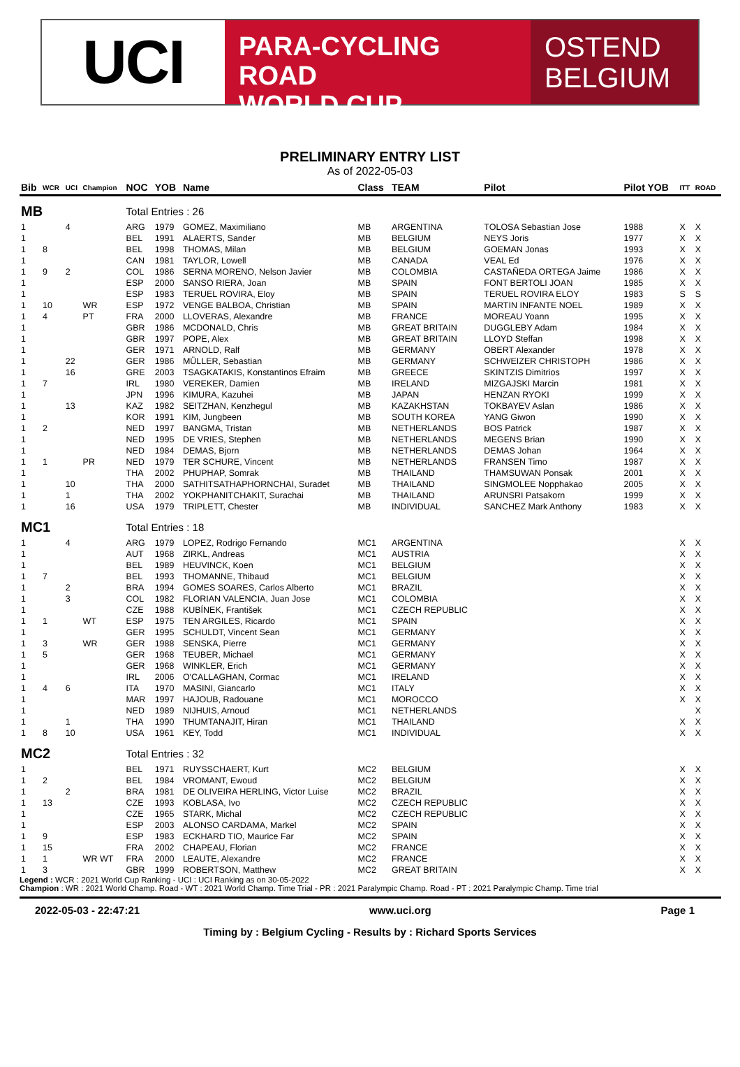UCI
PARA-CYCLING ROAD
WORLD CUP
OSTEND
BELGIUM
PRELIMINARY ENTRY LIST
As of 2022-05-03
| Bib | WCR | UCI | Champion | NOC | YOB | Name | Class | TEAM | Pilot | Pilot YOB | ITT | ROAD |
| --- | --- | --- | --- | --- | --- | --- | --- | --- | --- | --- | --- | --- |
| MB | | | | Total Entries : 26 | | | | | | | | |
| 1 | | 4 | | ARG | 1979 | GOMEZ, Maximiliano | MB | ARGENTINA | TOLOSA Sebastian Jose | 1988 | X | X |
| 1 | | | | BEL | 1991 | ALAERTS, Sander | MB | BELGIUM | NEYS Joris | 1977 | X | X |
| 1 | 8 | | | BEL | 1998 | THOMAS, Milan | MB | BELGIUM | GOEMAN Jonas | 1993 | X | X |
| 1 | | | | CAN | 1981 | TAYLOR, Lowell | MB | CANADA | VEAL Ed | 1976 | X | X |
| 1 | 9 | 2 | | COL | 1986 | SERNA MORENO, Nelson Javier | MB | COLOMBIA | CASTAÑEDA ORTEGA Jaime | 1986 | X | X |
| 1 | | | | ESP | 2000 | SANSO RIERA, Joan | MB | SPAIN | FONT BERTOLI JOAN | 1985 | X | X |
| 1 | | | | ESP | 1983 | TERUEL ROVIRA, Eloy | MB | SPAIN | TERUEL ROVIRA ELOY | 1983 | S | S |
| 1 | 10 | | WR | ESP | 1972 | VENGE BALBOA, Christian | MB | SPAIN | MARTIN INFANTE NOEL | 1989 | X | X |
| 1 | 4 | | PT | FRA | 2000 | LLOVERAS, Alexandre | MB | FRANCE | MOREAU Yoann | 1995 | X | X |
| 1 | | | | GBR | 1986 | MCDONALD, Chris | MB | GREAT BRITAIN | DUGGLEBY Adam | 1984 | X | X |
| 1 | | | | GBR | 1997 | POPE, Alex | MB | GREAT BRITAIN | LLOYD Steffan | 1998 | X | X |
| 1 | | | | GER | 1971 | ARNOLD, Ralf | MB | GERMANY | OBERT Alexander | 1978 | X | X |
| 1 | | 22 | | GER | 1986 | MÜLLER, Sebastian | MB | GERMANY | SCHWEIZER CHRISTOPH | 1986 | X | X |
| 1 | | 16 | | GRE | 2003 | TSAGKATAKIS, Konstantinos Efraim | MB | GREECE | SKINTZIS Dimitrios | 1997 | X | X |
| 1 | 7 | | | IRL | 1980 | VEREKER, Damien | MB | IRELAND | MIZGAJSKI Marcin | 1981 | X | X |
| 1 | | | | JPN | 1996 | KIMURA, Kazuhei | MB | JAPAN | HENZAN RYOKI | 1999 | X | X |
| 1 | | 13 | | KAZ | 1982 | SEITZHAN, Kenzhegul | MB | KAZAKHSTAN | TOKBAYEV Aslan | 1986 | X | X |
| 1 | | | | KOR | 1991 | KIM, Jungbeen | MB | SOUTH KOREA | YANG Giwon | 1990 | X | X |
| 1 | 2 | | | NED | 1997 | BANGMA, Tristan | MB | NETHERLANDS | BOS Patrick | 1987 | X | X |
| 1 | | | | NED | 1995 | DE VRIES, Stephen | MB | NETHERLANDS | MEGENS Brian | 1990 | X | X |
| 1 | | | | NED | 1984 | DEMAS, Bjorn | MB | NETHERLANDS | DEMAS Johan | 1964 | X | X |
| 1 | 1 | | PR | NED | 1979 | TER SCHURE, Vincent | MB | NETHERLANDS | FRANSEN Timo | 1987 | X | X |
| 1 | | | | THA | 2002 | PHUPHAP, Somrak | MB | THAILAND | THAMSUWAN Ponsak | 2001 | X | X |
| 1 | | 10 | | THA | 2000 | SATHITSATHAPHORNCHAI, Suradet | MB | THAILAND | SINGMOLEE Nopphakao | 2005 | X | X |
| 1 | | 1 | | THA | 2002 | YOKPHANITCHAKIT, Surachai | MB | THAILAND | ARUNSRI Patsakorn | 1999 | X | X |
| 1 | | 16 | | USA | 1979 | TRIPLETT, Chester | MB | INDIVIDUAL | SANCHEZ Mark Anthony | 1983 | X | X |
| MC1 | | | | Total Entries : 18 | | | | | | | | |
| 1 | | 4 | | ARG | 1979 | LOPEZ, Rodrigo Fernando | MC1 | ARGENTINA | | | X | X |
| 1 | | | | AUT | 1968 | ZIRKL, Andreas | MC1 | AUSTRIA | | | X | X |
| 1 | | | | BEL | 1989 | HEUVINCK, Koen | MC1 | BELGIUM | | | X | X |
| 1 | 7 | | | BEL | 1993 | THOMANNE, Thibaud | MC1 | BELGIUM | | | X | X |
| 1 | | 2 | | BRA | 1994 | GOMES SOARES, Carlos Alberto | MC1 | BRAZIL | | | X | X |
| 1 | | 3 | | COL | 1982 | FLORIAN VALENCIA, Juan Jose | MC1 | COLOMBIA | | | X | X |
| 1 | | | | CZE | 1988 | KUBÍNEK, František | MC1 | CZECH REPUBLIC | | | X | X |
| 1 | 1 | | WT | ESP | 1975 | TEN ARGILES, Ricardo | MC1 | SPAIN | | | X | X |
| 1 | | | | GER | 1995 | SCHULDT, Vincent Sean | MC1 | GERMANY | | | X | X |
| 1 | 3 | | WR | GER | 1988 | SENSKA, Pierre | MC1 | GERMANY | | | X | X |
| 1 | 5 | | | GER | 1968 | TEUBER, Michael | MC1 | GERMANY | | | X | X |
| 1 | | | | GER | 1968 | WINKLER, Erich | MC1 | GERMANY | | | X | X |
| 1 | | | | IRL | 2006 | O'CALLAGHAN, Cormac | MC1 | IRELAND | | | X | X |
| 1 | 4 | 6 | | ITA | 1970 | MASINI, Giancarlo | MC1 | ITALY | | | X | X |
| 1 | | | | MAR | 1997 | HAJOUB, Radouane | MC1 | MOROCCO | | | X | X |
| 1 | | | | NED | 1989 | NIJHUIS, Arnoud | MC1 | NETHERLANDS | | | | X |
| 1 | | 1 | | THA | 1990 | THUMTANAJIT, Hiran | MC1 | THAILAND | | | X | X |
| 1 | 8 | 10 | | USA | 1961 | KEY, Todd | MC1 | INDIVIDUAL | | | X | X |
| MC2 | | | | Total Entries : 32 | | | | | | | | |
| 1 | | | | BEL | 1971 | RUYSSCHAERT, Kurt | MC2 | BELGIUM | | | X | X |
| 1 | 2 | | | BEL | 1984 | VROMANT, Ewoud | MC2 | BELGIUM | | | X | X |
| 1 | | 2 | | BRA | 1981 | DE OLIVEIRA HERLING, Victor Luise | MC2 | BRAZIL | | | X | X |
| 1 | 13 | | | CZE | 1993 | KOBLASA, Ivo | MC2 | CZECH REPUBLIC | | | X | X |
| 1 | | | | CZE | 1965 | STARK, Michal | MC2 | CZECH REPUBLIC | | | X | X |
| 1 | | | | ESP | 2003 | ALONSO CARDAMA, Markel | MC2 | SPAIN | | | X | X |
| 1 | 9 | | | ESP | 1983 | ECKHARD TIO, Maurice Far | MC2 | SPAIN | | | X | X |
| 1 | 15 | | | FRA | 2002 | CHAPEAU, Florian | MC2 | FRANCE | | | X | X |
| 1 | 1 | | WR WT | FRA | 2000 | LEAUTE, Alexandre | MC2 | FRANCE | | | X | X |
| 1 | 3 | | | GBR | 1999 | ROBERTSON, Matthew | MC2 | GREAT BRITAIN | | | X | X |
Legend : WCR : 2021 World Cup Ranking - UCI : UCI Ranking as on 30-05-2022
Champion : WR : 2021 World Champ. Road - WT : 2021 World Champ. Time Trial - PR : 2021 Paralympic Champ. Road - PT : 2021 Paralympic Champ. Time trial
2022-05-03 - 22:47:21 www.uci.org Page 1
Timing by : Belgium Cycling - Results by : Richard Sports Services